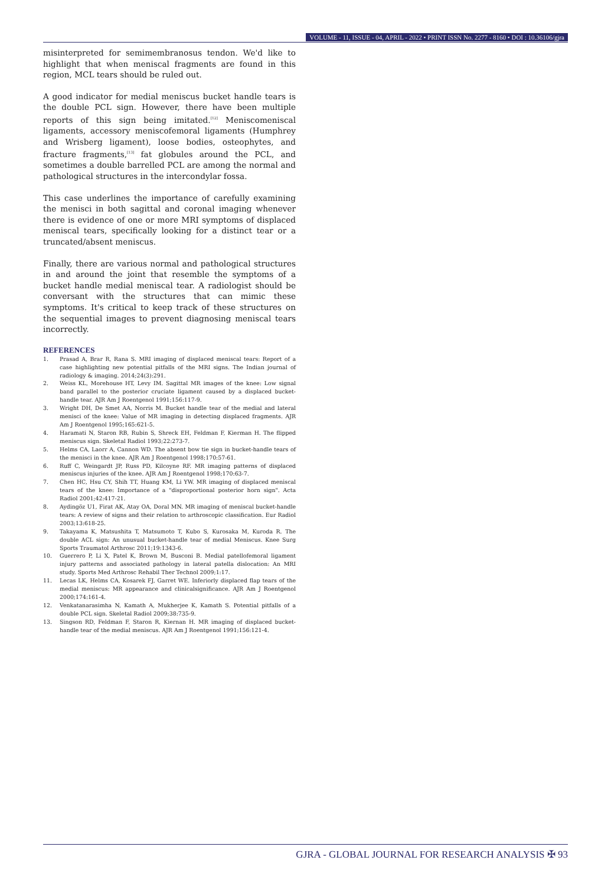VOLUME - 11, ISSUE - 04, APRIL - 2022 • PRINT ISSN No. 2277 - 8160 • DOI : 10.36106/gjra
misinterpreted for semimembranosus tendon. We'd like to highlight that when meniscal fragments are found in this region, MCL tears should be ruled out.
A good indicator for medial meniscus bucket handle tears is the double PCL sign. However, there have been multiple reports of this sign being imitated.<sup>[12]</sup> Meniscomeniscal ligaments, accessory meniscofemoral ligaments (Humphrey and Wrisberg ligament), loose bodies, osteophytes, and fracture fragments,<sup>[13]</sup> fat globules around the PCL, and sometimes a double barrelled PCL are among the normal and pathological structures in the intercondylar fossa.
This case underlines the importance of carefully examining the menisci in both sagittal and coronal imaging whenever there is evidence of one or more MRI symptoms of displaced meniscal tears, specifically looking for a distinct tear or a truncated/absent meniscus.
Finally, there are various normal and pathological structures in and around the joint that resemble the symptoms of a bucket handle medial meniscal tear. A radiologist should be conversant with the structures that can mimic these symptoms. It's critical to keep track of these structures on the sequential images to prevent diagnosing meniscal tears incorrectly.
REFERENCES
1. Prasad A, Brar R, Rana S. MRI imaging of displaced meniscal tears: Report of a case highlighting new potential pitfalls of the MRI signs. The Indian journal of radiology & imaging. 2014;24(3):291.
2. Weiss KL, Morehouse HT, Levy IM. Sagittal MR images of the knee: Low signal band parallel to the posterior cruciate ligament caused by a displaced bucket-handle tear. AJR Am J Roentgenol 1991;156:117-9.
3. Wright DH, De Smet AA, Norris M. Bucket handle tear of the medial and lateral menisci of the knee: Value of MR imaging in detecting displaced fragments. AJR Am J Roentgenol 1995;165:621-5.
4. Haramati N, Staron RB, Rubin S, Shreck EH, Feldman F, Kierman H. The flipped meniscus sign. Skeletal Radiol 1993;22:273-7.
5. Helms CA, Laorr A, Cannon WD. The absent bow tie sign in bucket-handle tears of the menisci in the knee. AJR Am J Roentgenol 1998;170:57-61.
6. Ruff C, Weingardt JP, Russ PD, Kilcoyne RF. MR imaging patterns of displaced meniscus injuries of the knee. AJR Am J Roentgenol 1998;170:63-7.
7. Chen HC, Hsu CY, Shih TT, Huang KM, Li YW. MR imaging of displaced meniscal tears of the knee: Importance of a "disproportional posterior horn sign". Acta Radiol 2001;42:417-21.
8. Aydingöz U1, Firat AK, Atay OA, Doral MN. MR imaging of meniscal bucket-handle tears: A review of signs and their relation to arthroscopic classification. Eur Radiol 2003;13:618-25.
9. Takayama K, Matsushita T, Matsumoto T, Kubo S, Kurosaka M, Kuroda R. The double ACL sign: An unusual bucket-handle tear of medial Meniscus. Knee Surg Sports Traumatol Arthrosc 2011;19:1343-6.
10. Guerrero P, Li X, Patel K, Brown M, Busconi B. Medial patellofemoral ligament injury patterns and associated pathology in lateral patella dislocation: An MRI study. Sports Med Arthrosc Rehabil Ther Technol 2009;1:17.
11. Lecas LK, Helms CA, Kosarek FJ, Garret WE. Inferiorly displaced flap tears of the medial meniscus: MR appearance and clinicalsignificance. AJR Am J Roentgenol 2000;174:161-4.
12. Venkatanarasimha N, Kamath A, Mukherjee K, Kamath S. Potential pitfalls of a double PCL sign. Skeletal Radiol 2009;38:735-9.
13. Singson RD, Feldman F, Staron R, Kiernan H. MR imaging of displaced bucket-handle tear of the medial meniscus. AJR Am J Roentgenol 1991;156:121-4.
GJRA - GLOBAL JOURNAL FOR RESEARCH ANALYSIS ✠ 93